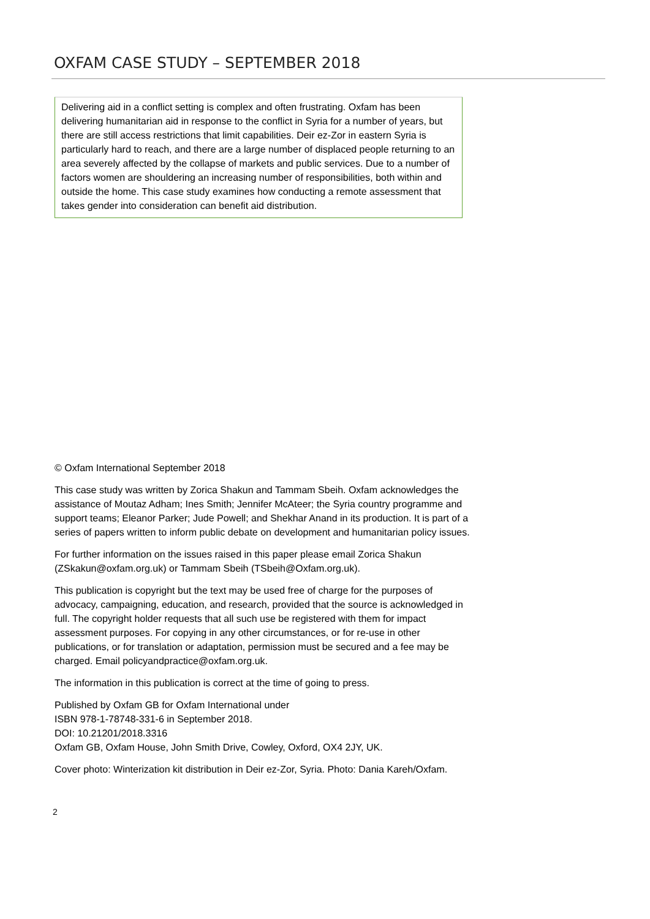OXFAM CASE STUDY – SEPTEMBER 2018
Delivering aid in a conflict setting is complex and often frustrating. Oxfam has been delivering humanitarian aid in response to the conflict in Syria for a number of years, but there are still access restrictions that limit capabilities. Deir ez-Zor in eastern Syria is particularly hard to reach, and there are a large number of displaced people returning to an area severely affected by the collapse of markets and public services. Due to a number of factors women are shouldering an increasing number of responsibilities, both within and outside the home. This case study examines how conducting a remote assessment that takes gender into consideration can benefit aid distribution.
© Oxfam International September 2018
This case study was written by Zorica Shakun and Tammam Sbeih. Oxfam acknowledges the assistance of Moutaz Adham; Ines Smith; Jennifer McAteer; the Syria country programme and support teams; Eleanor Parker; Jude Powell; and Shekhar Anand in its production. It is part of a series of papers written to inform public debate on development and humanitarian policy issues.
For further information on the issues raised in this paper please email Zorica Shakun (ZSkakun@oxfam.org.uk) or Tammam Sbeih (TSbeih@Oxfam.org.uk).
This publication is copyright but the text may be used free of charge for the purposes of advocacy, campaigning, education, and research, provided that the source is acknowledged in full. The copyright holder requests that all such use be registered with them for impact assessment purposes. For copying in any other circumstances, or for re-use in other publications, or for translation or adaptation, permission must be secured and a fee may be charged. Email policyandpractice@oxfam.org.uk.
The information in this publication is correct at the time of going to press.
Published by Oxfam GB for Oxfam International under
ISBN 978-1-78748-331-6 in September 2018.
DOI: 10.21201/2018.3316
Oxfam GB, Oxfam House, John Smith Drive, Cowley, Oxford, OX4 2JY, UK.
Cover photo: Winterization kit distribution in Deir ez-Zor, Syria. Photo: Dania Kareh/Oxfam.
2